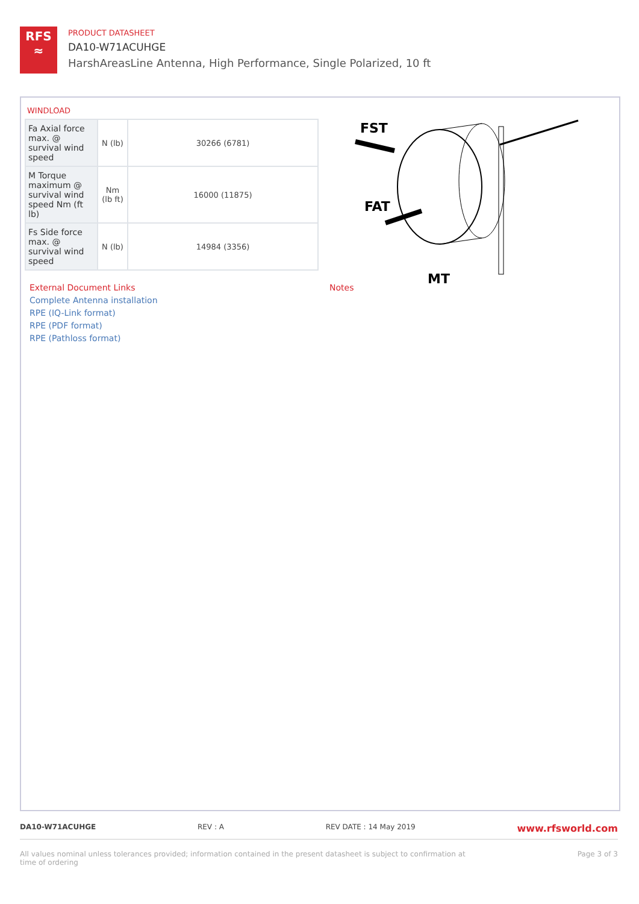RFS
≈
PRODUCT DATASHEET
DA10-W71ACUHGE
HarshAreasLine Antenna, High Performance, Single Polarized, 10 ft
WINDLOAD
| Fa Axial force max. @ survival wind speed | N (lb) | 30266 (6781) |
| M Torque maximum @ survival wind speed Nm (ft lb) | Nm (lb ft) | 16000 (11875) |
| Fs Side force max. @ survival wind speed | N (lb) | 14984 (3356) |
FST
FAT
MT
External Document Links
Complete Antenna installation
RPE (IQ-Link format)
RPE (PDF format)
RPE (Pathloss format)
Notes
DA10-W71ACUHGE REV : A REV DATE : 14 May 2019 www.rfsworld.com
All values nominal unless tolerances provided; information contained in the present datasheet is subject to confirmation at
time of ordering Page 3 of 3